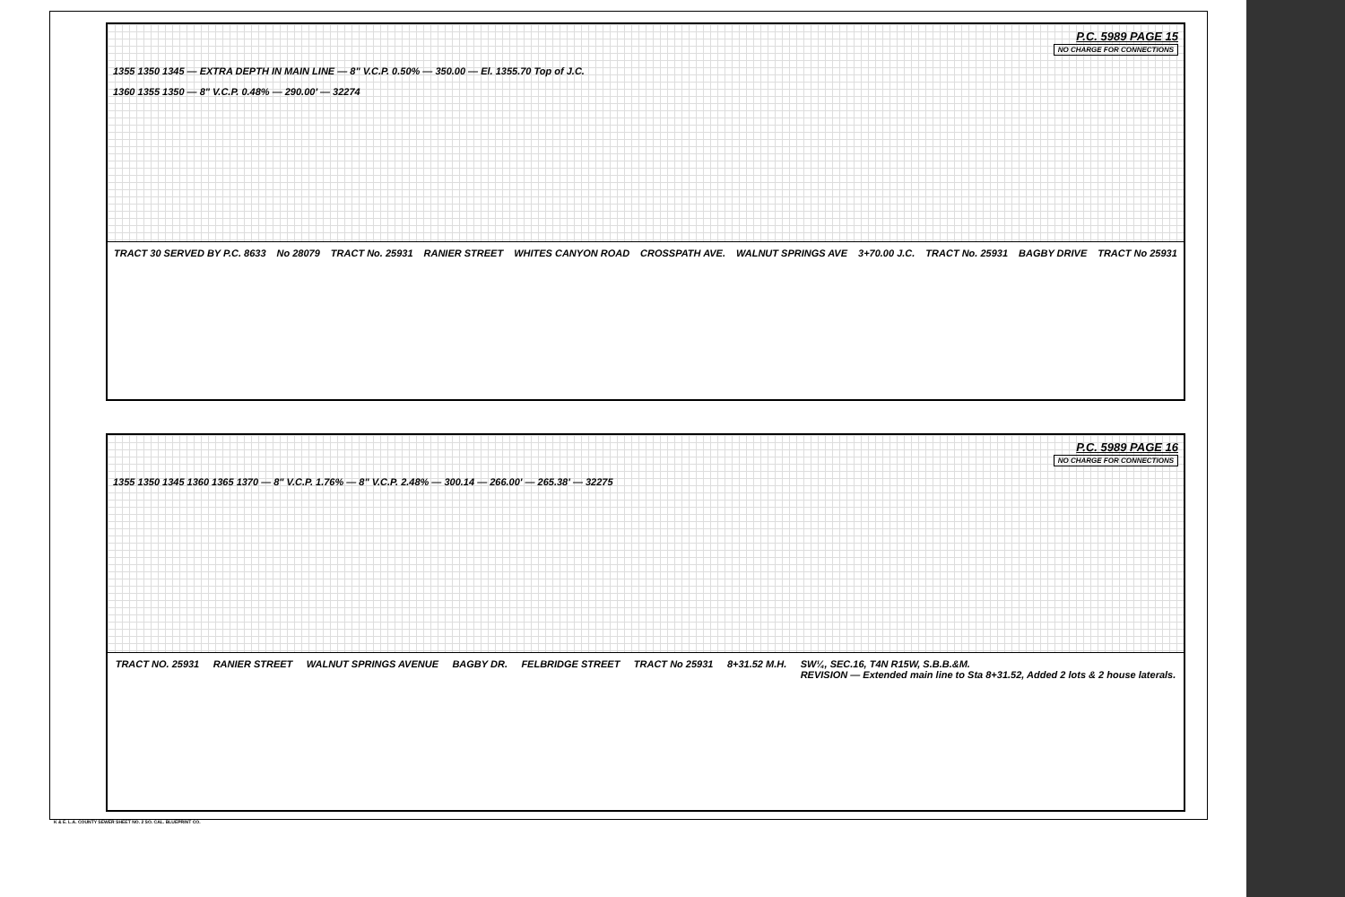P.C. 5989 PAGE 15
NO CHARGE FOR CONNECTIONS
1355 1350 1345 — EXTRA DEPTH IN MAIN LINE — 8" V.C.P. 0.50% — 350.00 — El. 1355.70 Top of J.C.
1360 1355 1350 — 8" V.C.P. 0.48% — 290.00' — 32274
TRACT 30 SERVED BY P.C. 8633 No 28079 TRACT No. 25931 RANIER STREET WHITES CANYON ROAD CROSSPATH AVE. WALNUT SPRINGS AVE 3+70.00 J.C. TRACT No. 25931 BAGBY DRIVE TRACT No 25931
P.C. 5989 PAGE 16
NO CHARGE FOR CONNECTIONS
1355 1350 1345 1360 1365 1370 — 8" V.C.P. 1.76% — 8" V.C.P. 2.48% — 300.14 — 266.00' — 265.38' — 32275
TRACT NO. 25931 RANIER STREET WALNUT SPRINGS AVENUE BAGBY DR. FELBRIDGE STREET TRACT No 25931 8+31.52 M.H. SW¼, SEC.16, T4N R15W, S.B.B.&M.
REVISION — Extended main line to Sta 8+31.52, Added 2 lots & 2 house laterals.
K & E. L.A. COUNTY SEWER SHEET NO. 2 SO. CAL. BLUEPRINT CO.